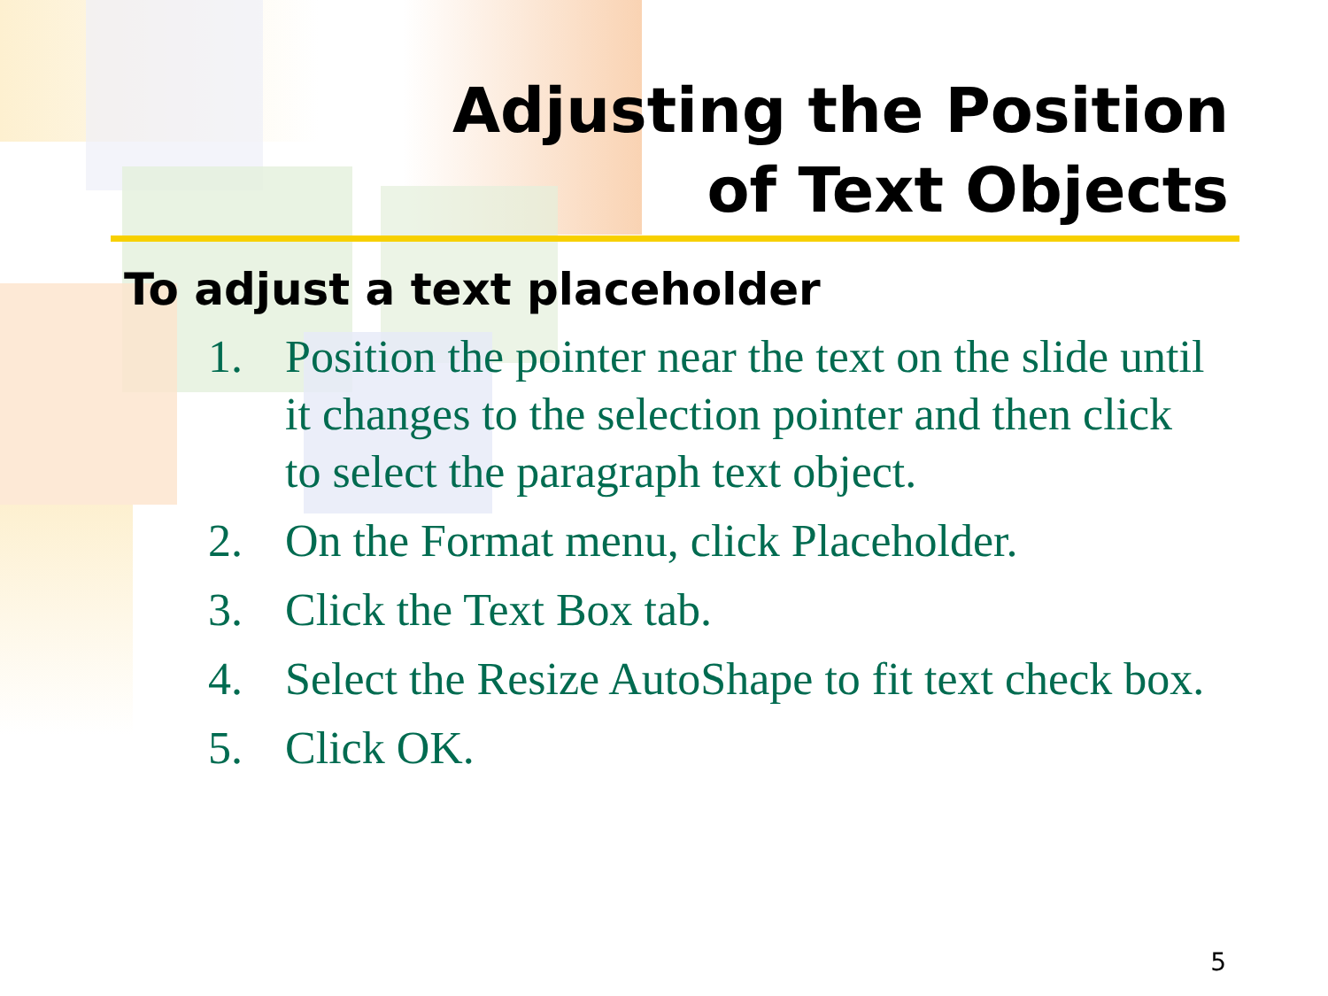Adjusting the Position
of Text Objects
To adjust a text placeholder
1. Position the pointer near the text on the slide until it changes to the selection pointer and then click to select the paragraph text object.
2. On the Format menu, click Placeholder.
3. Click the Text Box tab.
4. Select the Resize AutoShape to fit text check box.
5. Click OK.
5